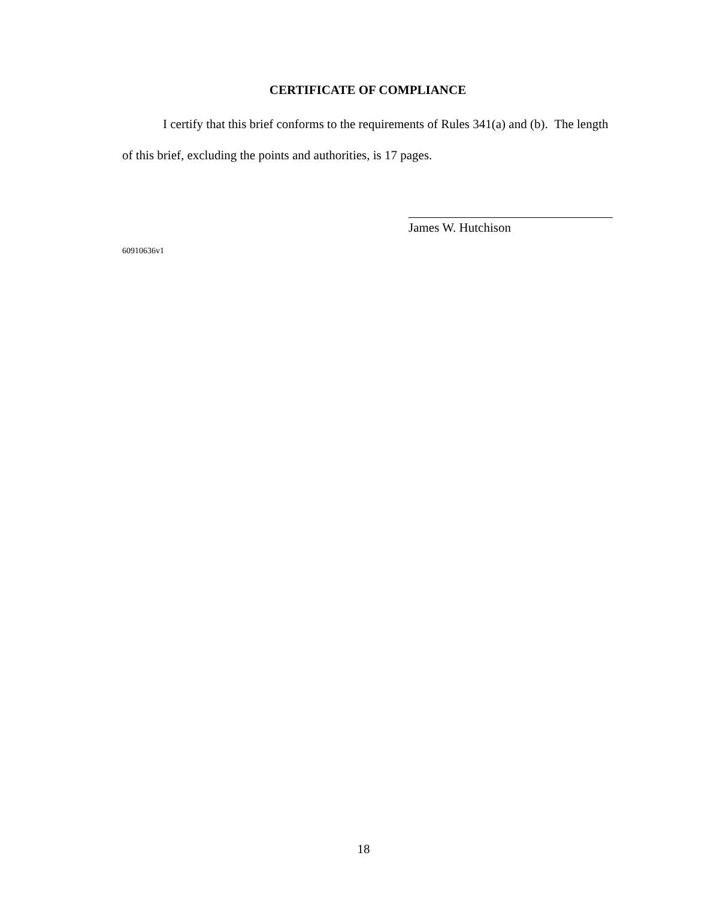CERTIFICATE OF COMPLIANCE
I certify that this brief conforms to the requirements of Rules 341(a) and (b). The length of this brief, excluding the points and authorities, is 17 pages.
James W. Hutchison
60910636v1
18